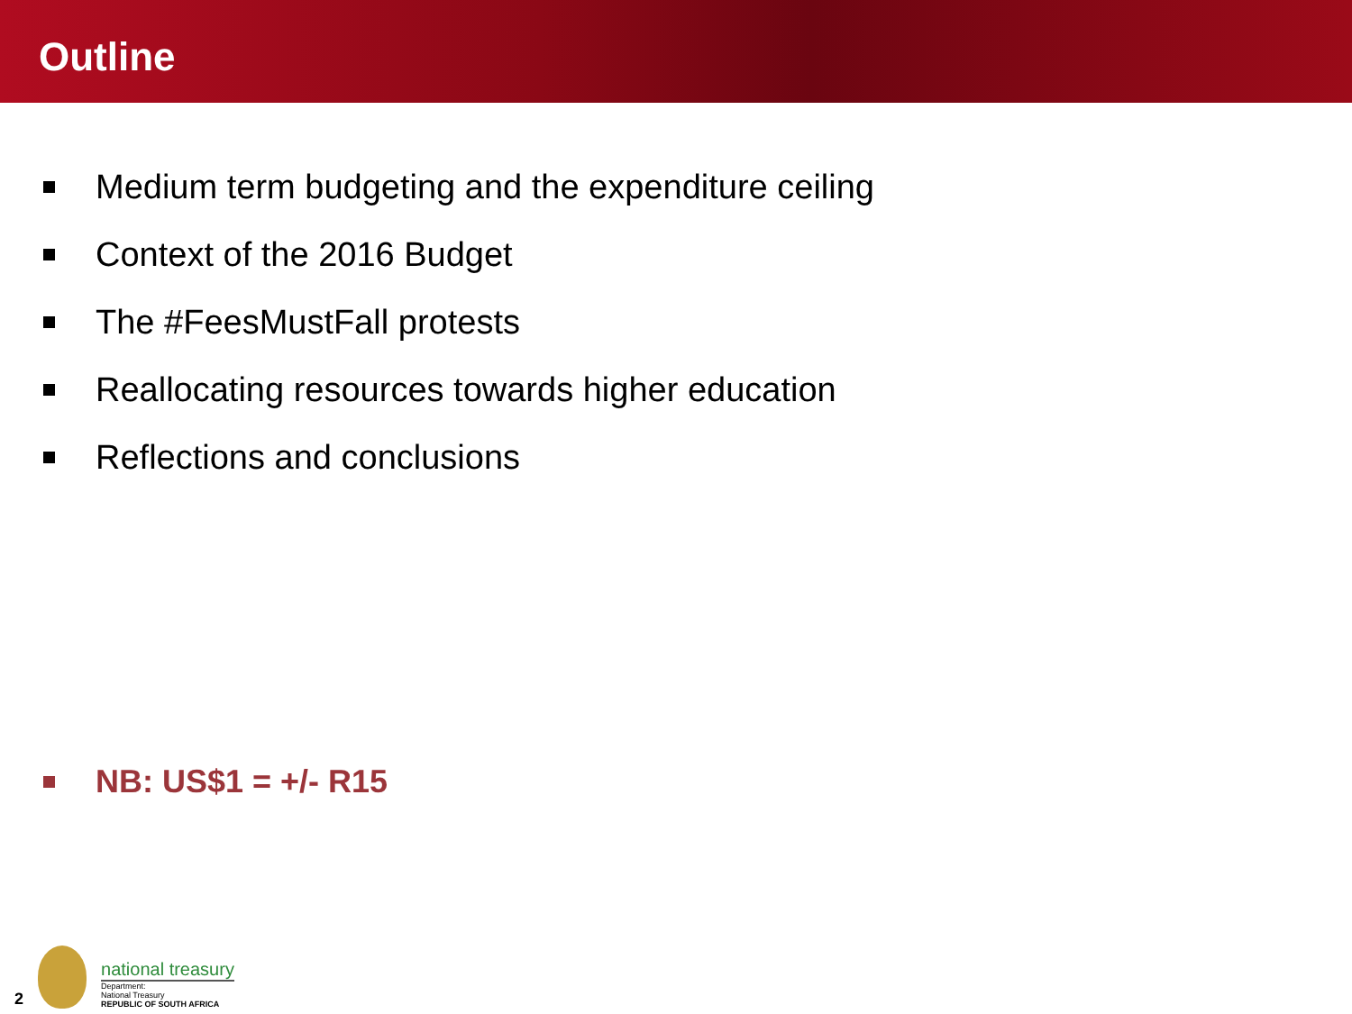Outline
Medium term budgeting and the expenditure ceiling
Context of the 2016 Budget
The #FeesMustFall protests
Reallocating resources towards higher education
Reflections and conclusions
NB: US$1 = +/- R15
2
national treasury
Department:
National Treasury
REPUBLIC OF SOUTH AFRICA